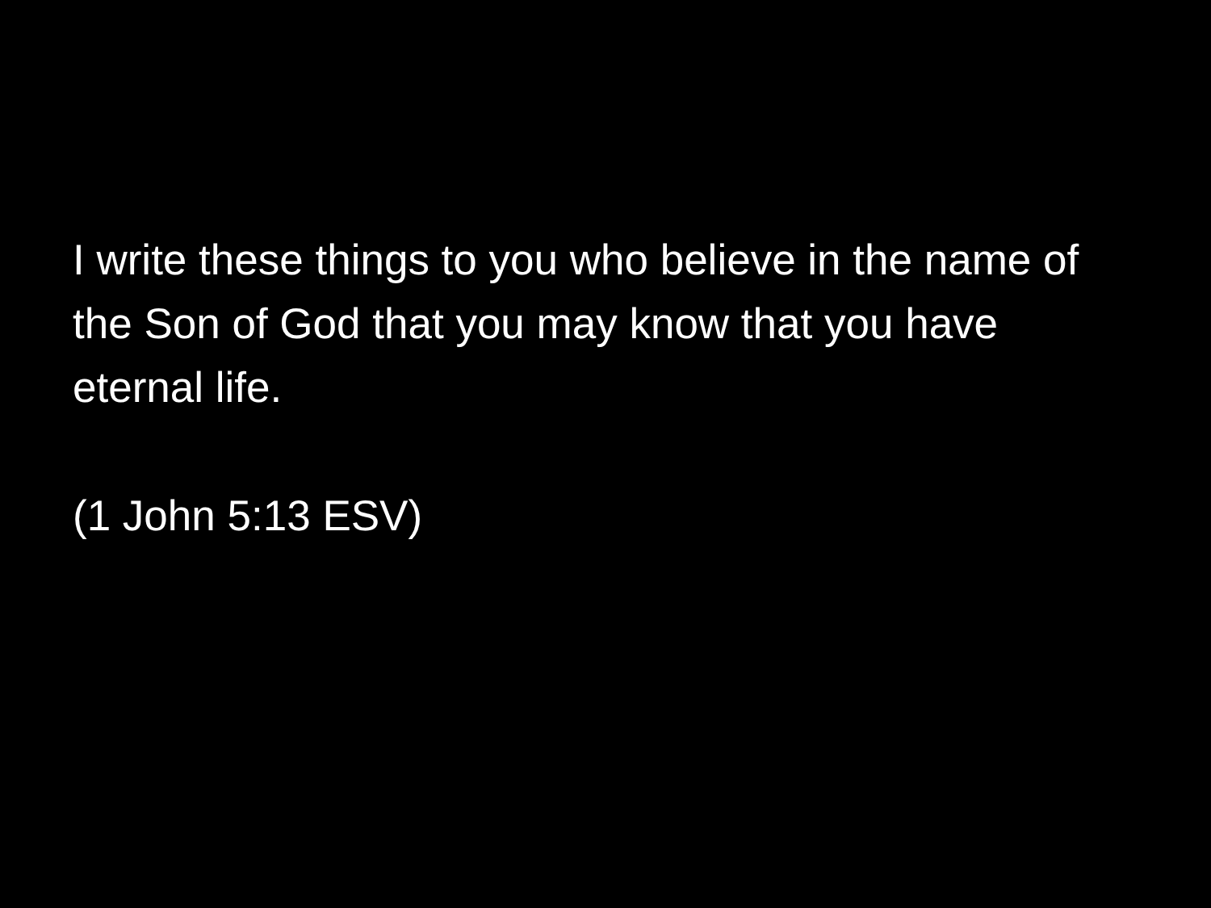I write these things to you who believe in the name of the Son of God that you may know that you have eternal life.
(1 John 5:13 ESV)